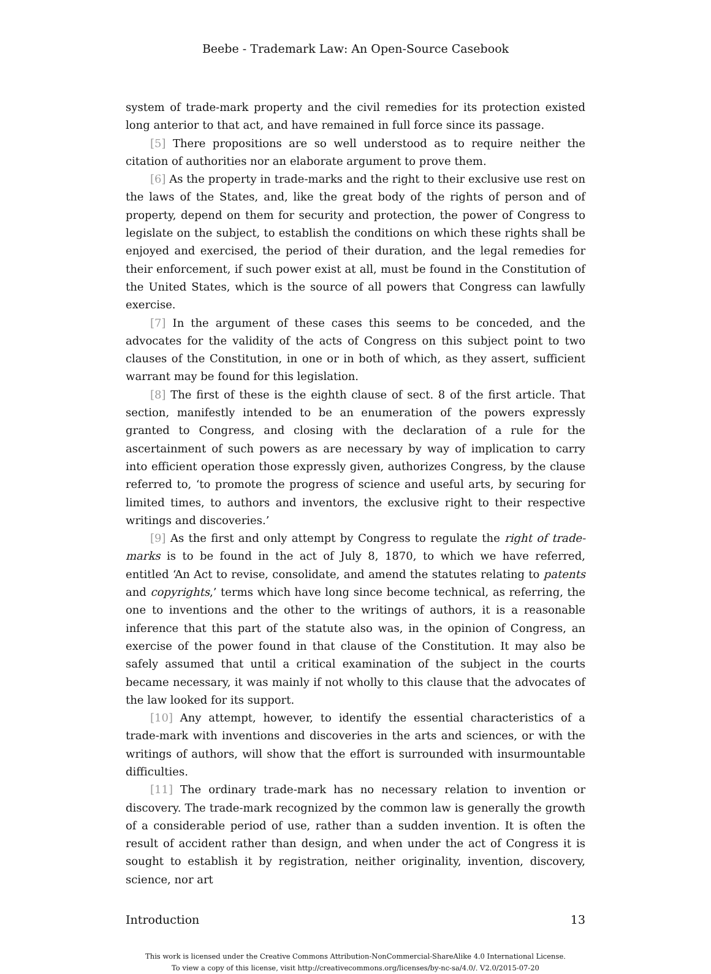Beebe - Trademark Law: An Open-Source Casebook
system of trade-mark property and the civil remedies for its protection existed long anterior to that act, and have remained in full force since its passage.
[5] There propositions are so well understood as to require neither the citation of authorities nor an elaborate argument to prove them.
[6] As the property in trade-marks and the right to their exclusive use rest on the laws of the States, and, like the great body of the rights of person and of property, depend on them for security and protection, the power of Congress to legislate on the subject, to establish the conditions on which these rights shall be enjoyed and exercised, the period of their duration, and the legal remedies for their enforcement, if such power exist at all, must be found in the Constitution of the United States, which is the source of all powers that Congress can lawfully exercise.
[7] In the argument of these cases this seems to be conceded, and the advocates for the validity of the acts of Congress on this subject point to two clauses of the Constitution, in one or in both of which, as they assert, sufficient warrant may be found for this legislation.
[8] The first of these is the eighth clause of sect. 8 of the first article. That section, manifestly intended to be an enumeration of the powers expressly granted to Congress, and closing with the declaration of a rule for the ascertainment of such powers as are necessary by way of implication to carry into efficient operation those expressly given, authorizes Congress, by the clause referred to, ‘to promote the progress of science and useful arts, by securing for limited times, to authors and inventors, the exclusive right to their respective writings and discoveries.’
[9] As the first and only attempt by Congress to regulate the right of trade-marks is to be found in the act of July 8, 1870, to which we have referred, entitled ‘An Act to revise, consolidate, and amend the statutes relating to patents and copyrights,’ terms which have long since become technical, as referring, the one to inventions and the other to the writings of authors, it is a reasonable inference that this part of the statute also was, in the opinion of Congress, an exercise of the power found in that clause of the Constitution. It may also be safely assumed that until a critical examination of the subject in the courts became necessary, it was mainly if not wholly to this clause that the advocates of the law looked for its support.
[10] Any attempt, however, to identify the essential characteristics of a trade-mark with inventions and discoveries in the arts and sciences, or with the writings of authors, will show that the effort is surrounded with insurmountable difficulties.
[11] The ordinary trade-mark has no necessary relation to invention or discovery. The trade-mark recognized by the common law is generally the growth of a considerable period of use, rather than a sudden invention. It is often the result of accident rather than design, and when under the act of Congress it is sought to establish it by registration, neither originality, invention, discovery, science, nor art
Introduction 13
This work is licensed under the Creative Commons Attribution-NonCommercial-ShareAlike 4.0 International License.
To view a copy of this license, visit http://creativecommons.org/licenses/by-nc-sa/4.0/. V2.0/2015-07-20